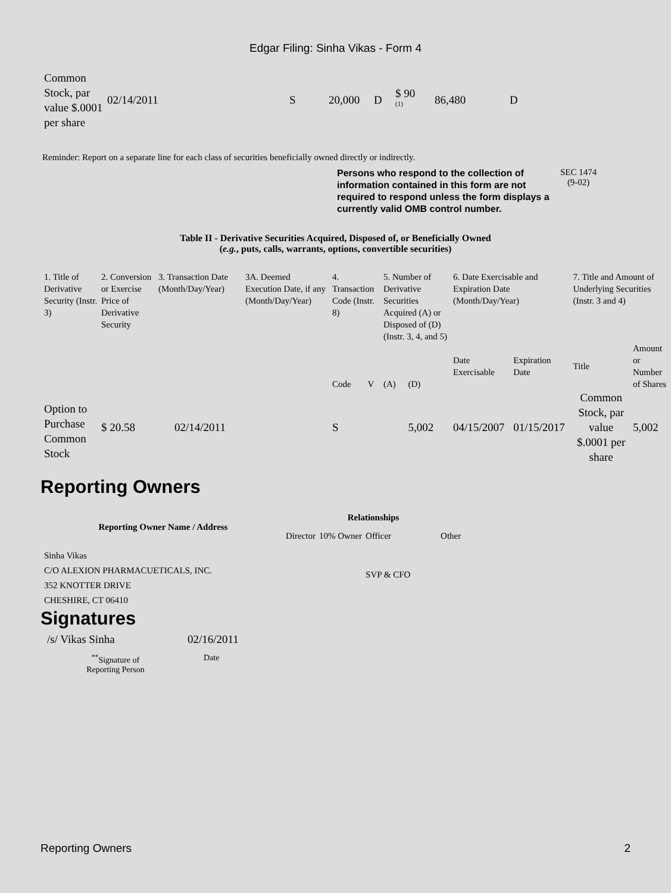Edgar Filing: Sinha Vikas - Form 4
| Common Stock, par value $.0001 per share | 02/14/2011 | S | 20,000 | D | $ 90 <sup>(1)</sup> | 86,480 | D |
Reminder: Report on a separate line for each class of securities beneficially owned directly or indirectly.
Persons who respond to the collection of information contained in this form are not required to respond unless the form displays a currently valid OMB control number.
SEC 1474
(9-02)
Table II - Derivative Securities Acquired, Disposed of, or Beneficially Owned
(e.g., puts, calls, warrants, options, convertible securities)
| 1. Title of Derivative Security (Instr. 3) | 2. Conversion or Exercise Price of Derivative Security | 3. Transaction Date (Month/Day/Year) | 3A. Deemed Execution Date, if any (Month/Day/Year) | 4. Transaction Code (Instr. 8) | | 5. Number of Derivative Securities Acquired (A) or Disposed of (D) (Instr. 3, 4, and 5) | | 6. Date Exercisable and Expiration Date (Month/Day/Year) | | 7. Title and Amount of Underlying Securities (Instr. 3 and 4) | |
| | | | | Code | V | (A) | (D) | Date Exercisable | Expiration Date | Title | Amount or Number of Shares |
| Option to Purchase Common Stock | $ 20.58 | 02/14/2011 | | S | | | 5,002 | 04/15/2007 | 01/15/2017 | Common Stock, par value $.0001 per share | 5,002 |
Reporting Owners
| Reporting Owner Name / Address | Relationships | | | |
| --- | --- | --- | --- | --- |
| | Director | 10% Owner | Officer | Other |
| Sinha Vikas C/O ALEXION PHARMACUETICALS, INC. 352 KNOTTER DRIVE CHESHIRE, CT 06410 | | | SVP & CFO | |
Signatures
| /s/ Vikas Sinha | 02/16/2011 |
| <sup>**</sup> Signature of Reporting Person | Date |
Reporting Owners 2